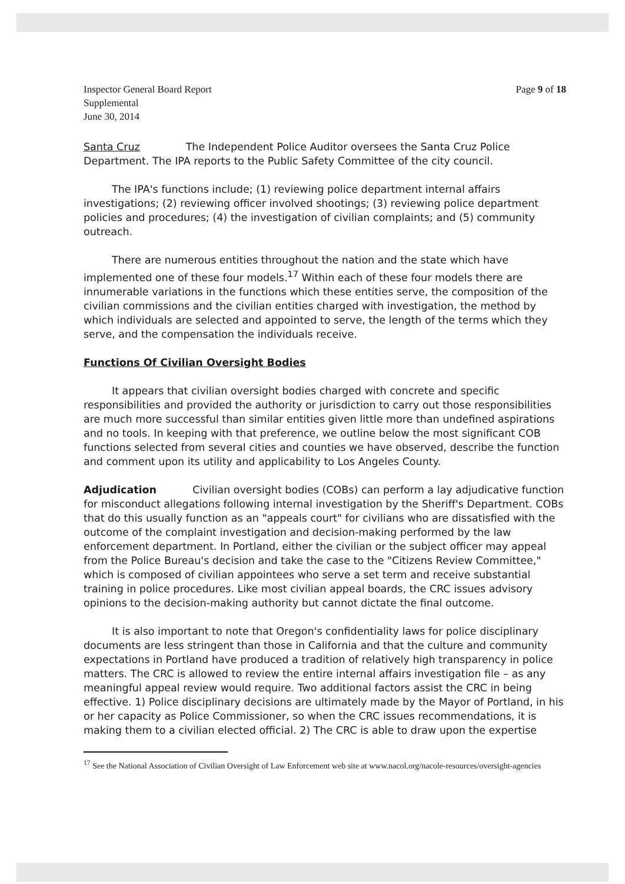Inspector General Board Report
Supplemental
June 30, 2014
Page 9 of 18
Santa Cruz The Independent Police Auditor oversees the Santa Cruz Police Department. The IPA reports to the Public Safety Committee of the city council.
The IPA's functions include; (1) reviewing police department internal affairs investigations; (2) reviewing officer involved shootings; (3) reviewing police department policies and procedures; (4) the investigation of civilian complaints; and (5) community outreach.
There are numerous entities throughout the nation and the state which have implemented one of these four models.<sup>17</sup> Within each of these four models there are innumerable variations in the functions which these entities serve, the composition of the civilian commissions and the civilian entities charged with investigation, the method by which individuals are selected and appointed to serve, the length of the terms which they serve, and the compensation the individuals receive.
Functions Of Civilian Oversight Bodies
It appears that civilian oversight bodies charged with concrete and specific responsibilities and provided the authority or jurisdiction to carry out those responsibilities are much more successful than similar entities given little more than undefined aspirations and no tools. In keeping with that preference, we outline below the most significant COB functions selected from several cities and counties we have observed, describe the function and comment upon its utility and applicability to Los Angeles County.
Adjudication Civilian oversight bodies (COBs) can perform a lay adjudicative function for misconduct allegations following internal investigation by the Sheriff's Department. COBs that do this usually function as an "appeals court" for civilians who are dissatisfied with the outcome of the complaint investigation and decision-making performed by the law enforcement department. In Portland, either the civilian or the subject officer may appeal from the Police Bureau's decision and take the case to the "Citizens Review Committee," which is composed of civilian appointees who serve a set term and receive substantial training in police procedures. Like most civilian appeal boards, the CRC issues advisory opinions to the decision-making authority but cannot dictate the final outcome.
It is also important to note that Oregon's confidentiality laws for police disciplinary documents are less stringent than those in California and that the culture and community expectations in Portland have produced a tradition of relatively high transparency in police matters. The CRC is allowed to review the entire internal affairs investigation file – as any meaningful appeal review would require. Two additional factors assist the CRC in being effective. 1) Police disciplinary decisions are ultimately made by the Mayor of Portland, in his or her capacity as Police Commissioner, so when the CRC issues recommendations, it is making them to a civilian elected official. 2) The CRC is able to draw upon the expertise
<sup>17</sup> See the National Association of Civilian Oversight of Law Enforcement web site at www.nacol.org/nacole-resources/oversight-agencies